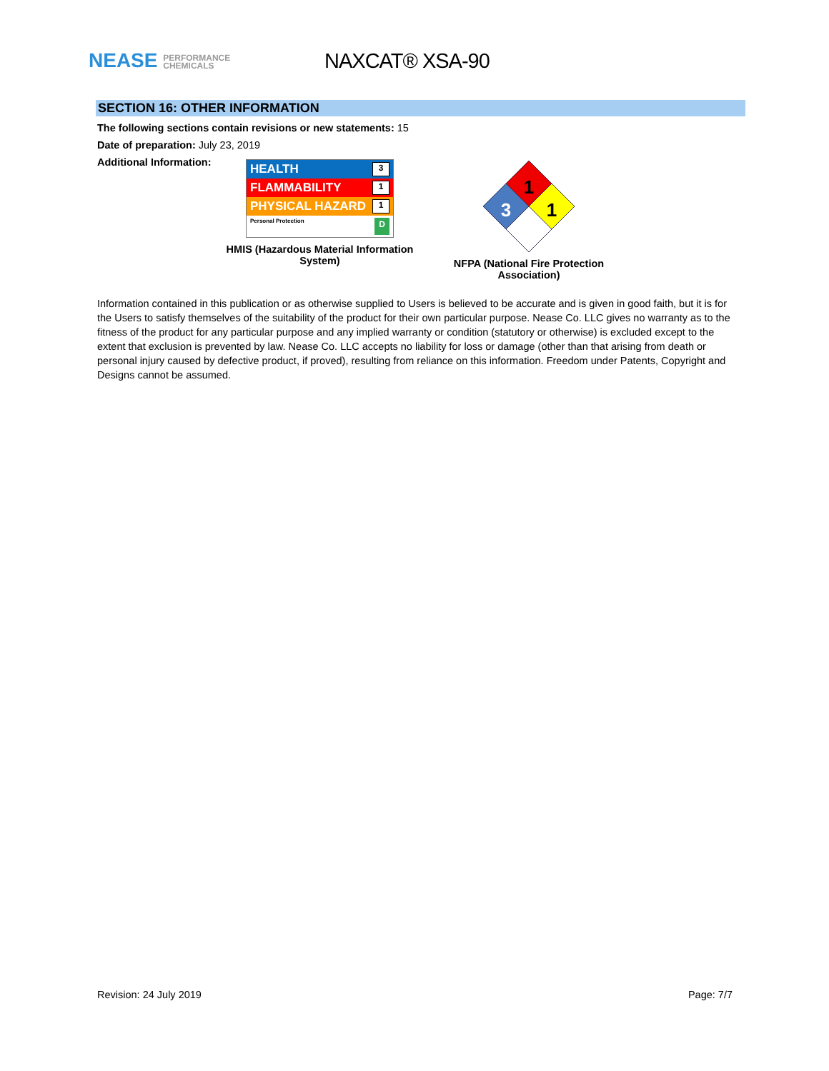NEASE PERFORMANCE
CHEMICALS
NAXCAT® XSA-90
SECTION 16: OTHER INFORMATION
The following sections contain revisions or new statements: 15
Date of preparation: July 23, 2019
Additional Information:
HEALTH 3
FLAMMABILITY 1
PHYSICAL HAZARD 1
Personal Protection D
HMIS (Hazardous Material Information System)
1
3
1
NFPA (National Fire Protection Association)
Information contained in this publication or as otherwise supplied to Users is believed to be accurate and is given in good faith, but it is for the Users to satisfy themselves of the suitability of the product for their own particular purpose. Nease Co. LLC gives no warranty as to the fitness of the product for any particular purpose and any implied warranty or condition (statutory or otherwise) is excluded except to the extent that exclusion is prevented by law. Nease Co. LLC accepts no liability for loss or damage (other than that arising from death or personal injury caused by defective product, if proved), resulting from reliance on this information. Freedom under Patents, Copyright and Designs cannot be assumed.
Revision: 24 July 2019 Page: 7/7